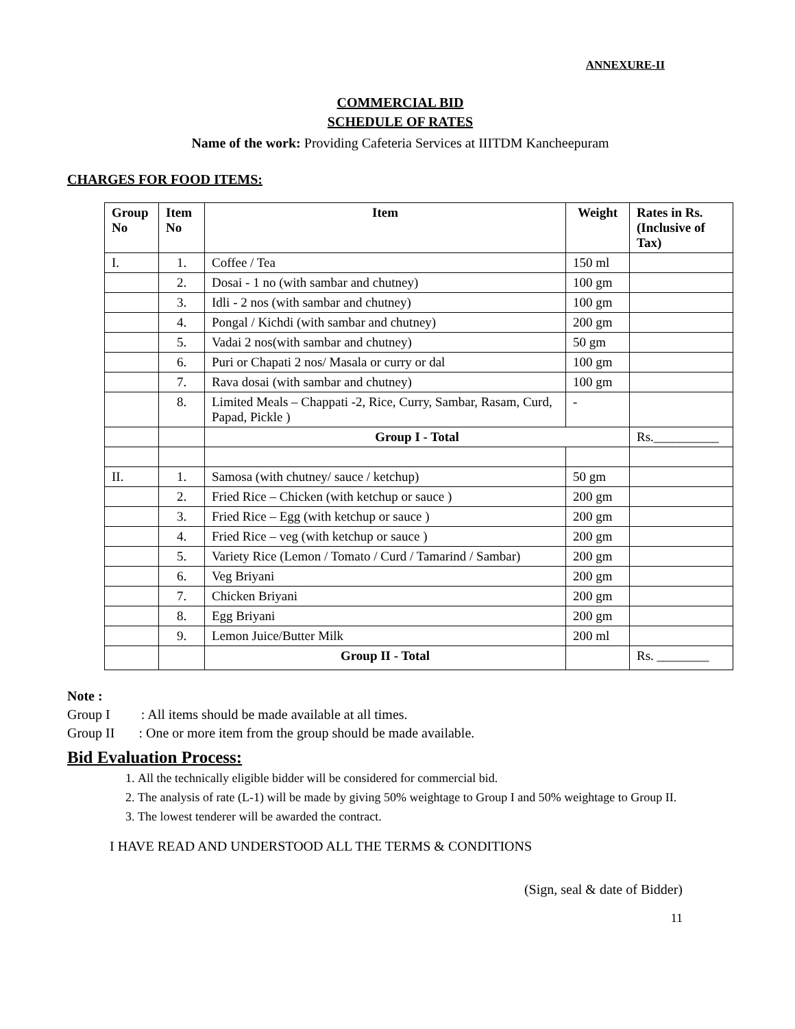ANNEXURE-II
COMMERCIAL BID
SCHEDULE OF RATES
Name of the work: Providing Cafeteria Services at IIITDM Kancheepuram
CHARGES FOR FOOD ITEMS:
| Group No | Item No | Item | Weight | Rates in Rs. (Inclusive of Tax) |
| --- | --- | --- | --- | --- |
| I. | 1. | Coffee / Tea | 150 ml | |
| | 2. | Dosai - 1 no (with sambar and chutney) | 100 gm | |
| | 3. | Idli - 2 nos (with sambar and chutney) | 100 gm | |
| | 4. | Pongal / Kichdi (with sambar and chutney) | 200 gm | |
| | 5. | Vadai 2 nos(with sambar and chutney) | 50 gm | |
| | 6. | Puri or Chapati 2 nos/ Masala or curry or dal | 100 gm | |
| | 7. | Rava dosai (with sambar and chutney) | 100 gm | |
| | 8. | Limited Meals – Chappati -2, Rice, Curry, Sambar, Rasam, Curd, Papad, Pickle ) | - | |
| | | Group I - Total | | Rs.__________ |
| II. | 1. | Samosa (with chutney/ sauce / ketchup) | 50 gm | |
| | 2. | Fried Rice – Chicken (with ketchup or sauce ) | 200 gm | |
| | 3. | Fried Rice – Egg (with ketchup or sauce ) | 200 gm | |
| | 4. | Fried Rice – veg (with ketchup or sauce ) | 200 gm | |
| | 5. | Variety Rice (Lemon / Tomato / Curd / Tamarind / Sambar) | 200 gm | |
| | 6. | Veg Briyani | 200 gm | |
| | 7. | Chicken Briyani | 200 gm | |
| | 8. | Egg Briyani | 200 gm | |
| | 9. | Lemon Juice/Butter Milk | 200 ml | |
| | | Group II - Total | | Rs. ________ |
Note :
Group I : All items should be made available at all times.
Group II : One or more item from the group should be made available.
Bid Evaluation Process:
1. All the technically eligible bidder will be considered for commercial bid.
2. The analysis of rate (L-1) will be made by giving 50% weightage to Group I and 50% weightage to Group II.
3. The lowest tenderer will be awarded the contract.
I HAVE READ AND UNDERSTOOD ALL THE TERMS & CONDITIONS
(Sign, seal & date of Bidder)
11